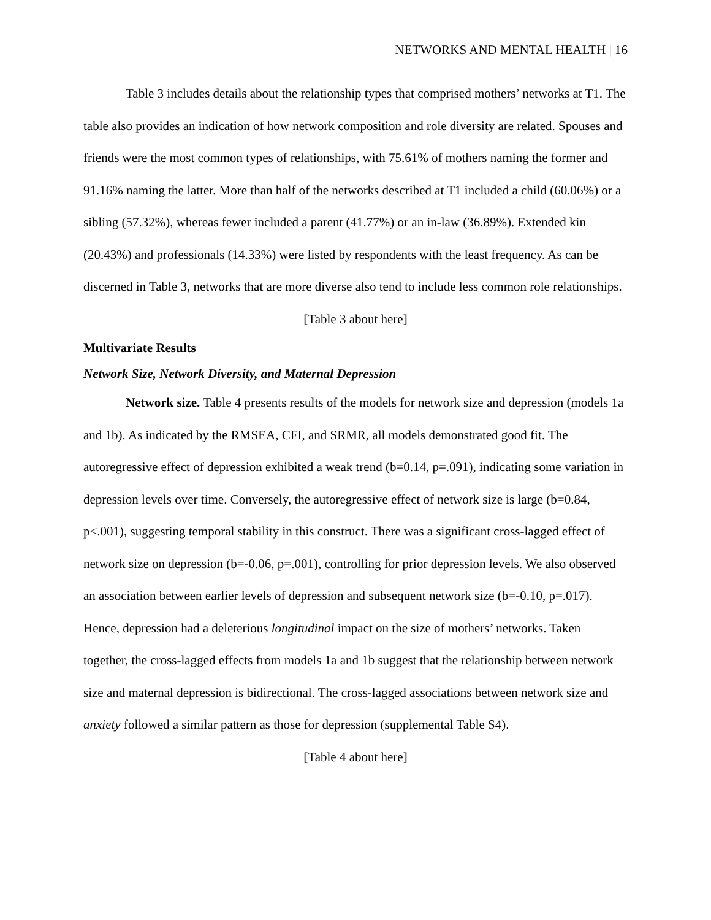NETWORKS AND MENTAL HEALTH | 16
Table 3 includes details about the relationship types that comprised mothers’ networks at T1. The table also provides an indication of how network composition and role diversity are related. Spouses and friends were the most common types of relationships, with 75.61% of mothers naming the former and 91.16% naming the latter. More than half of the networks described at T1 included a child (60.06%) or a sibling (57.32%), whereas fewer included a parent (41.77%) or an in-law (36.89%). Extended kin (20.43%) and professionals (14.33%) were listed by respondents with the least frequency. As can be discerned in Table 3, networks that are more diverse also tend to include less common role relationships.
[Table 3 about here]
Multivariate Results
Network Size, Network Diversity, and Maternal Depression
Network size. Table 4 presents results of the models for network size and depression (models 1a and 1b). As indicated by the RMSEA, CFI, and SRMR, all models demonstrated good fit. The autoregressive effect of depression exhibited a weak trend (b=0.14, p=.091), indicating some variation in depression levels over time. Conversely, the autoregressive effect of network size is large (b=0.84, p<.001), suggesting temporal stability in this construct. There was a significant cross-lagged effect of network size on depression (b=-0.06, p=.001), controlling for prior depression levels. We also observed an association between earlier levels of depression and subsequent network size (b=-0.10, p=.017). Hence, depression had a deleterious longitudinal impact on the size of mothers’ networks. Taken together, the cross-lagged effects from models 1a and 1b suggest that the relationship between network size and maternal depression is bidirectional. The cross-lagged associations between network size and anxiety followed a similar pattern as those for depression (supplemental Table S4).
[Table 4 about here]